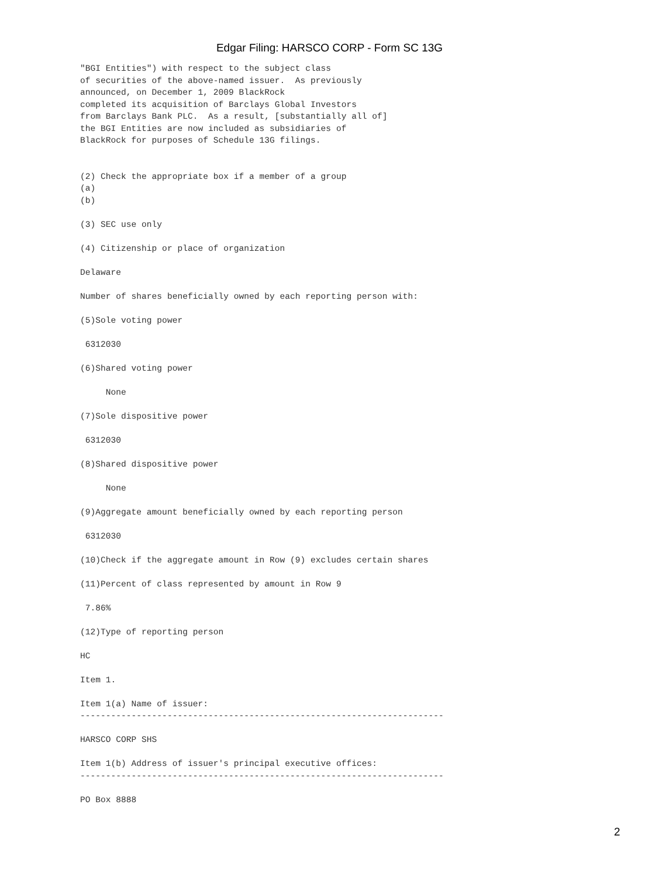Edgar Filing: HARSCO CORP - Form SC 13G
"BGI Entities") with respect to the subject class
of securities of the above-named issuer.  As previously
announced, on December 1, 2009 BlackRock
completed its acquisition of Barclays Global Investors
from Barclays Bank PLC.  As a result, [substantially all of]
the BGI Entities are now included as subsidiaries of
BlackRock for purposes of Schedule 13G filings.


(2) Check the appropriate box if a member of a group
(a)
(b)

(3) SEC use only

(4) Citizenship or place of organization

Delaware

Number of shares beneficially owned by each reporting person with:

(5)Sole voting power

 6312030

(6)Shared voting power

     None

(7)Sole dispositive power

 6312030

(8)Shared dispositive power

     None

(9)Aggregate amount beneficially owned by each reporting person

 6312030

(10)Check if the aggregate amount in Row (9) excludes certain shares

(11)Percent of class represented by amount in Row 9

 7.86%

(12)Type of reporting person

HC

Item 1.

Item 1(a) Name of issuer:
-----------------------------------------------------------------------

HARSCO CORP SHS

Item 1(b) Address of issuer's principal executive offices:
-----------------------------------------------------------------------

PO Box 8888
2